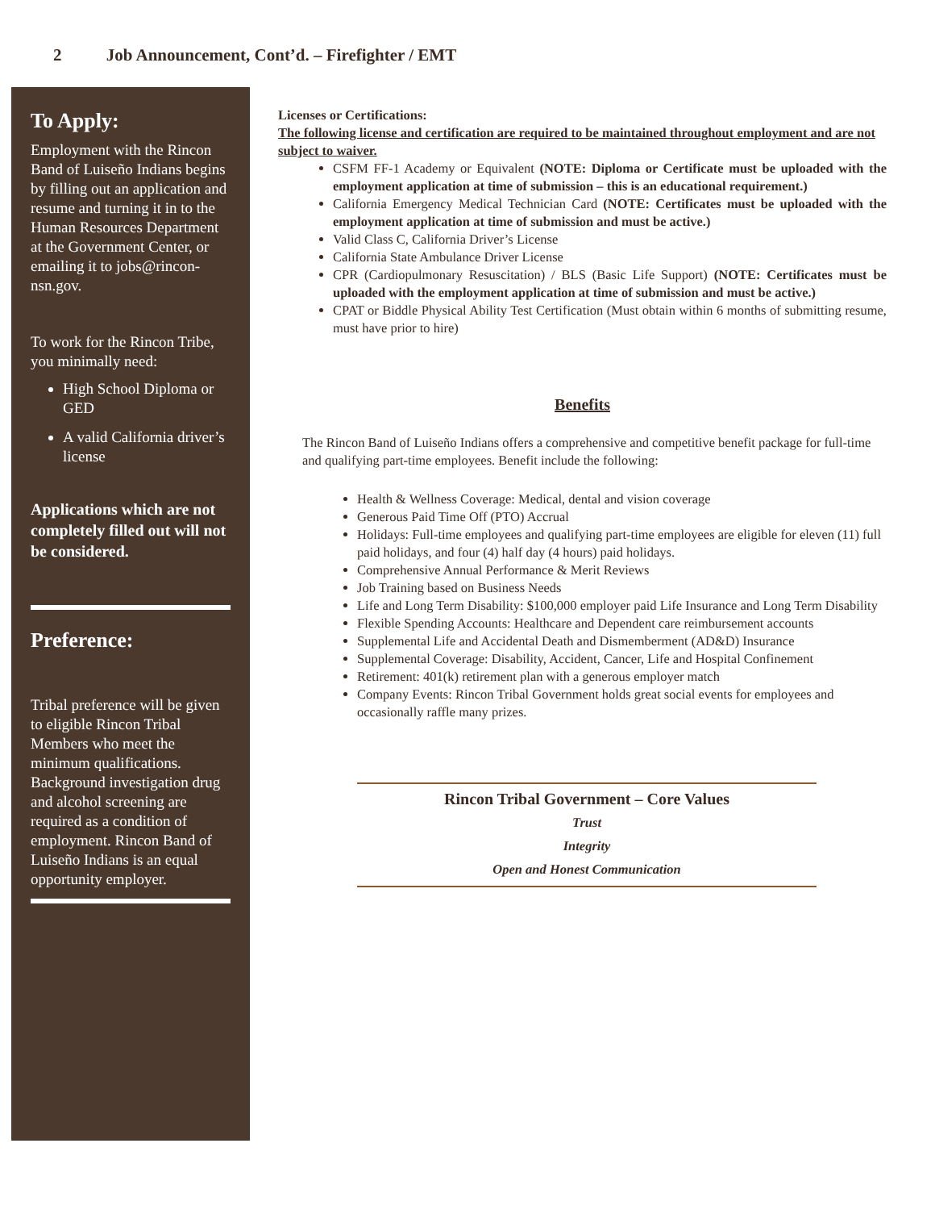2 Job Announcement, Cont’d. – Firefighter / EMT
To Apply:
Employment with the Rincon Band of Luiseño Indians begins by filling out an application and resume and turning it in to the Human Resources Department at the Government Center, or emailing it to jobs@rincon-nsn.gov.
To work for the Rincon Tribe, you minimally need:
High School Diploma or GED
A valid California driver’s license
Applications which are not completely filled out will not be considered.
Preference:
Tribal preference will be given to eligible Rincon Tribal Members who meet the minimum qualifications. Background investigation drug and alcohol screening are required as a condition of employment. Rincon Band of Luiseño Indians is an equal opportunity employer.
Licenses or Certifications:
The following license and certification are required to be maintained throughout employment and are not subject to waiver.
CSFM FF-1 Academy or Equivalent (NOTE: Diploma or Certificate must be uploaded with the employment application at time of submission – this is an educational requirement.)
California Emergency Medical Technician Card (NOTE: Certificates must be uploaded with the employment application at time of submission and must be active.)
Valid Class C, California Driver’s License
California State Ambulance Driver License
CPR (Cardiopulmonary Resuscitation) / BLS (Basic Life Support) (NOTE: Certificates must be uploaded with the employment application at time of submission and must be active.)
CPAT or Biddle Physical Ability Test Certification (Must obtain within 6 months of submitting resume, must have prior to hire)
Benefits
The Rincon Band of Luiseño Indians offers a comprehensive and competitive benefit package for full-time and qualifying part-time employees. Benefit include the following:
Health & Wellness Coverage: Medical, dental and vision coverage
Generous Paid Time Off (PTO) Accrual
Holidays: Full-time employees and qualifying part-time employees are eligible for eleven (11) full paid holidays, and four (4) half day (4 hours) paid holidays.
Comprehensive Annual Performance & Merit Reviews
Job Training based on Business Needs
Life and Long Term Disability: $100,000 employer paid Life Insurance and Long Term Disability
Flexible Spending Accounts: Healthcare and Dependent care reimbursement accounts
Supplemental Life and Accidental Death and Dismemberment (AD&D) Insurance
Supplemental Coverage: Disability, Accident, Cancer, Life and Hospital Confinement
Retirement: 401(k) retirement plan with a generous employer match
Company Events: Rincon Tribal Government holds great social events for employees and occasionally raffle many prizes.
Rincon Tribal Government – Core Values
Trust
Integrity
Open and Honest Communication